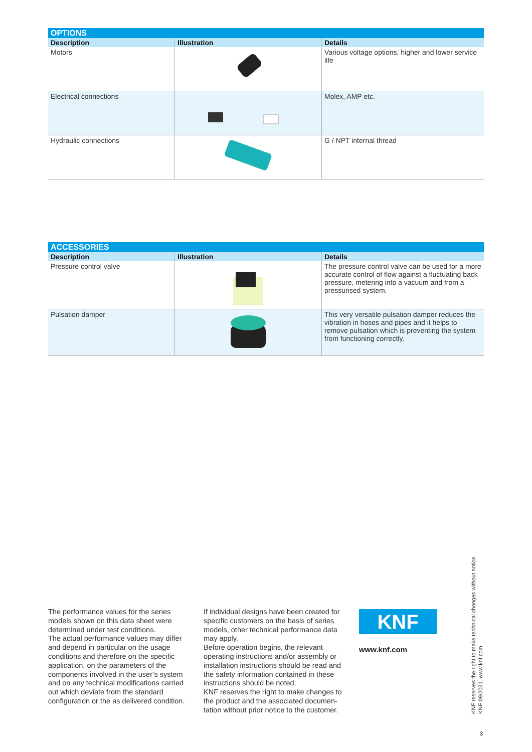OPTIONS
| Description | Illustration | Details |
| --- | --- | --- |
| Motors | | Various voltage options, higher and lower service life |
| Electrical connections | | Molex, AMP etc. |
| Hydraulic connections | | G / NPT internal thread |
ACCESSORIES
| Description | Illustration | Details |
| --- | --- | --- |
| Pressure control valve | | The pressure control valve can be used for a more accurate control of flow against a fluctuating back pressure, metering into a vacuum and from a pressurised system. |
| Pulsation damper | | This very versatile pulsation damper reduces the vibration in hoses and pipes and it helps to remove pulsation which is preventing the system from functioning correctly. |
The performance values for the series models shown on this data sheet were determined under test conditions.
The actual performance values may differ and depend in particular on the usage conditions and therefore on the specific application, on the parameters of the components involved in the user’s system and on any technical modifi­cations carried out which deviate from the standard configuration or the as delivered condition.
If individual designs have been created for specific customers on the basis of series models, other technical performance data may apply.
Before operation begins, the relevant operating instructions and/or assembly or installation instructions should be read and the safety information contained in these instructions should be noted.
KNF reserves the right to make changes to the product and the associated documen­tation without prior notice to the customer.
KNF
www.knf.com
KNF reserves the right to make technical changes without notice.
KNF 09/2021. www.knf.com
3